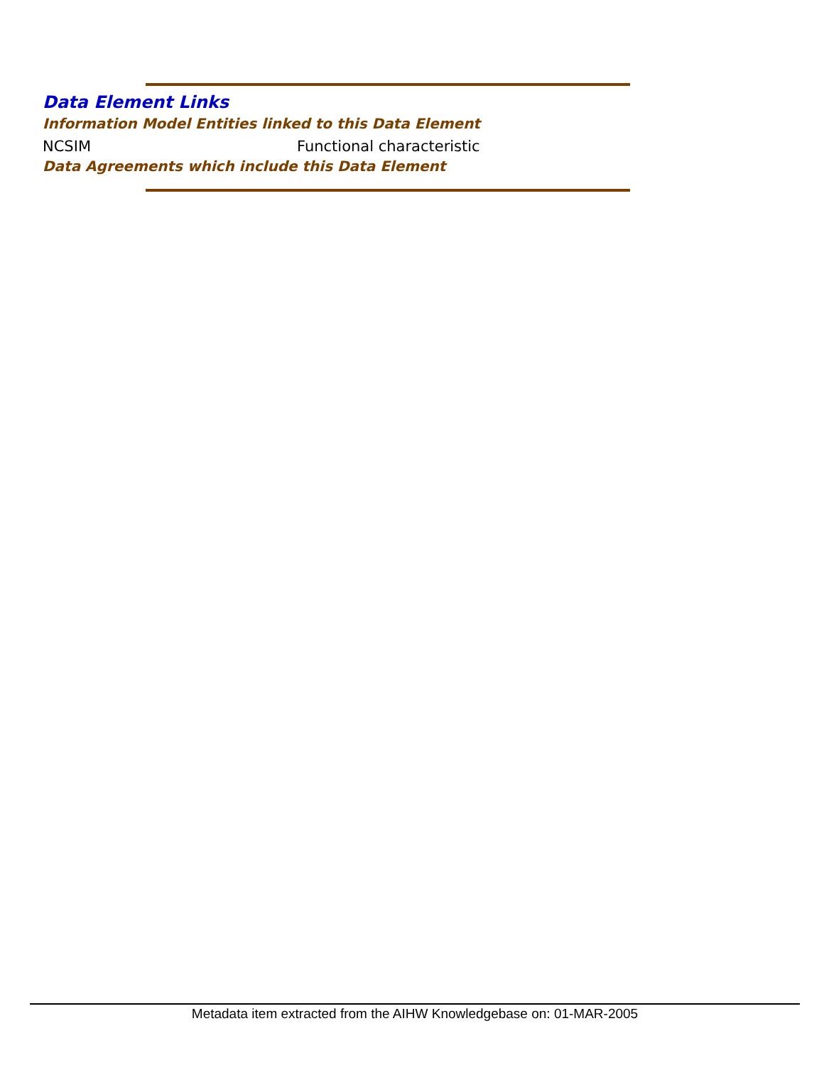Data Element Links
Information Model Entities linked to this Data Element
NCSIM Functional characteristic
Data Agreements which include this Data Element
Metadata item extracted from the AIHW Knowledgebase on: 01-MAR-2005